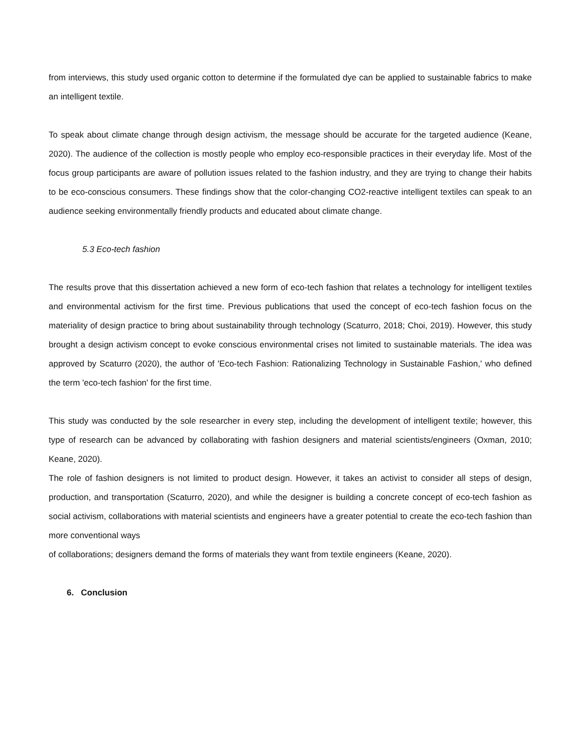from interviews, this study used organic cotton to determine if the formulated dye can be applied to sustainable fabrics to make an intelligent textile.
To speak about climate change through design activism, the message should be accurate for the targeted audience (Keane, 2020). The audience of the collection is mostly people who employ eco-responsible practices in their everyday life. Most of the focus group participants are aware of pollution issues related to the fashion industry, and they are trying to change their habits to be eco-conscious consumers. These findings show that the color-changing CO2-reactive intelligent textiles can speak to an audience seeking environmentally friendly products and educated about climate change.
5.3 Eco-tech fashion
The results prove that this dissertation achieved a new form of eco-tech fashion that relates a technology for intelligent textiles and environmental activism for the first time. Previous publications that used the concept of eco-tech fashion focus on the materiality of design practice to bring about sustainability through technology (Scaturro, 2018; Choi, 2019). However, this study brought a design activism concept to evoke conscious environmental crises not limited to sustainable materials. The idea was approved by Scaturro (2020), the author of 'Eco-tech Fashion: Rationalizing Technology in Sustainable Fashion,' who defined the term 'eco-tech fashion' for the first time.
This study was conducted by the sole researcher in every step, including the development of intelligent textile; however, this type of research can be advanced by collaborating with fashion designers and material scientists/engineers (Oxman, 2010; Keane, 2020).
The role of fashion designers is not limited to product design. However, it takes an activist to consider all steps of design, production, and transportation (Scaturro, 2020), and while the designer is building a concrete concept of eco-tech fashion as social activism, collaborations with material scientists and engineers have a greater potential to create the eco-tech fashion than more conventional ways
of collaborations; designers demand the forms of materials they want from textile engineers (Keane, 2020).
6. Conclusion